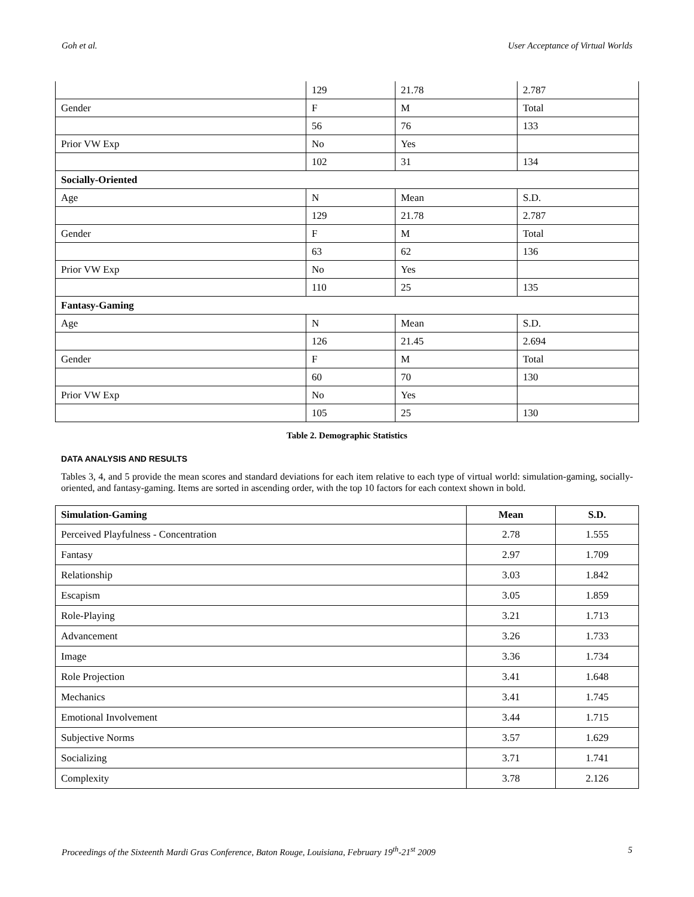Goh et al. User Acceptance of Virtual Worlds
| | 129 | 21.78 | 2.787 |
| Gender | F | M | Total |
| | 56 | 76 | 133 |
| Prior VW Exp | No | Yes | |
| | 102 | 31 | 134 |
| Socially-Oriented | | | |
| Age | N | Mean | S.D. |
| | 129 | 21.78 | 2.787 |
| Gender | F | M | Total |
| | 63 | 62 | 136 |
| Prior VW Exp | No | Yes | |
| | 110 | 25 | 135 |
| Fantasy-Gaming | | | |
| Age | N | Mean | S.D. |
| | 126 | 21.45 | 2.694 |
| Gender | F | M | Total |
| | 60 | 70 | 130 |
| Prior VW Exp | No | Yes | |
| | 105 | 25 | 130 |
Table 2. Demographic Statistics
DATA ANALYSIS AND RESULTS
Tables 3, 4, and 5 provide the mean scores and standard deviations for each item relative to each type of virtual world: simulation-gaming, socially-oriented, and fantasy-gaming. Items are sorted in ascending order, with the top 10 factors for each context shown in bold.
| Simulation-Gaming | Mean | S.D. |
| --- | --- | --- |
| Perceived Playfulness - Concentration | 2.78 | 1.555 |
| Fantasy | 2.97 | 1.709 |
| Relationship | 3.03 | 1.842 |
| Escapism | 3.05 | 1.859 |
| Role-Playing | 3.21 | 1.713 |
| Advancement | 3.26 | 1.733 |
| Image | 3.36 | 1.734 |
| Role Projection | 3.41 | 1.648 |
| Mechanics | 3.41 | 1.745 |
| Emotional Involvement | 3.44 | 1.715 |
| Subjective Norms | 3.57 | 1.629 |
| Socializing | 3.71 | 1.741 |
| Complexity | 3.78 | 2.126 |
Proceedings of the Sixteenth Mardi Gras Conference, Baton Rouge, Louisiana, February 19<sup>th</sup>-21<sup>st</sup> 2009 5